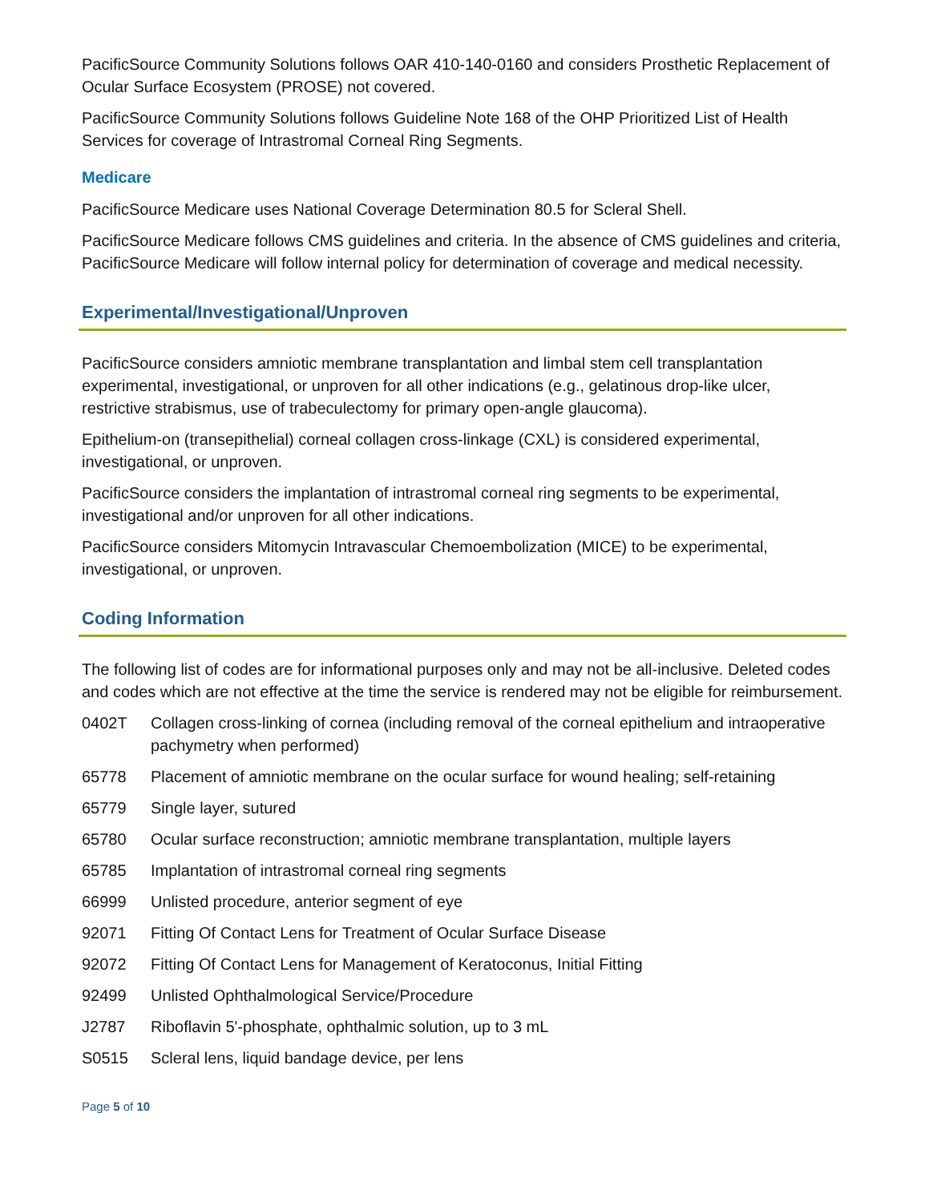PacificSource Community Solutions follows OAR 410-140-0160 and considers Prosthetic Replacement of Ocular Surface Ecosystem (PROSE) not covered.
PacificSource Community Solutions follows Guideline Note 168 of the OHP Prioritized List of Health Services for coverage of Intrastromal Corneal Ring Segments.
Medicare
PacificSource Medicare uses National Coverage Determination 80.5 for Scleral Shell.
PacificSource Medicare follows CMS guidelines and criteria. In the absence of CMS guidelines and criteria, PacificSource Medicare will follow internal policy for determination of coverage and medical necessity.
Experimental/Investigational/Unproven
PacificSource considers amniotic membrane transplantation and limbal stem cell transplantation experimental, investigational, or unproven for all other indications (e.g., gelatinous drop-like ulcer, restrictive strabismus, use of trabeculectomy for primary open-angle glaucoma).
Epithelium-on (transepithelial) corneal collagen cross-linkage (CXL) is considered experimental, investigational, or unproven.
PacificSource considers the implantation of intrastromal corneal ring segments to be experimental, investigational and/or unproven for all other indications.
PacificSource considers Mitomycin Intravascular Chemoembolization (MICE) to be experimental, investigational, or unproven.
Coding Information
The following list of codes are for informational purposes only and may not be all-inclusive. Deleted codes and codes which are not effective at the time the service is rendered may not be eligible for reimbursement.
| 0402T | Collagen cross-linking of cornea (including removal of the corneal epithelium and intraoperative pachymetry when performed) |
| 65778 | Placement of amniotic membrane on the ocular surface for wound healing; self-retaining |
| 65779 | Single layer, sutured |
| 65780 | Ocular surface reconstruction; amniotic membrane transplantation, multiple layers |
| 65785 | Implantation of intrastromal corneal ring segments |
| 66999 | Unlisted procedure, anterior segment of eye |
| 92071 | Fitting Of Contact Lens for Treatment of Ocular Surface Disease |
| 92072 | Fitting Of Contact Lens for Management of Keratoconus, Initial Fitting |
| 92499 | Unlisted Ophthalmological Service/Procedure |
| J2787 | Riboflavin 5'-phosphate, ophthalmic solution, up to 3 mL |
| S0515 | Scleral lens, liquid bandage device, per lens |
Page 5 of 10